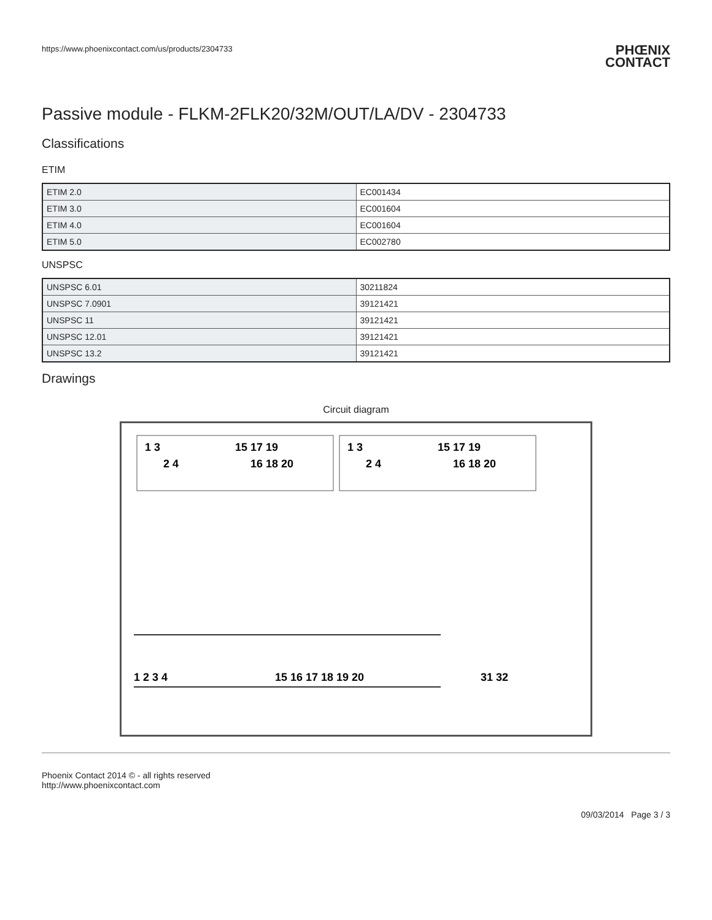https://www.phoenixcontact.com/us/products/2304733 PHŒNIX
CONTACT
Passive module - FLKM-2FLK20/32M/OUT/LA/DV - 2304733
Classifications
ETIM
| ETIM 2.0 | EC001434 |
| ETIM 3.0 | EC001604 |
| ETIM 4.0 | EC001604 |
| ETIM 5.0 | EC002780 |
UNSPSC
| UNSPSC 6.01 | 30211824 |
| UNSPSC 7.0901 | 39121421 |
| UNSPSC 11 | 39121421 |
| UNSPSC 12.01 | 39121421 |
| UNSPSC 13.2 | 39121421 |
Drawings
Circuit diagram
1 3
15 17 19
2 4
16 18 20
1 3
15 17 19
2 4
16 18 20
1 2 3 4
15 16 17 18 19 20
31 32
Phoenix Contact 2014 © - all rights reserved
http://www.phoenixcontact.com
09/03/2014 Page 3 / 3